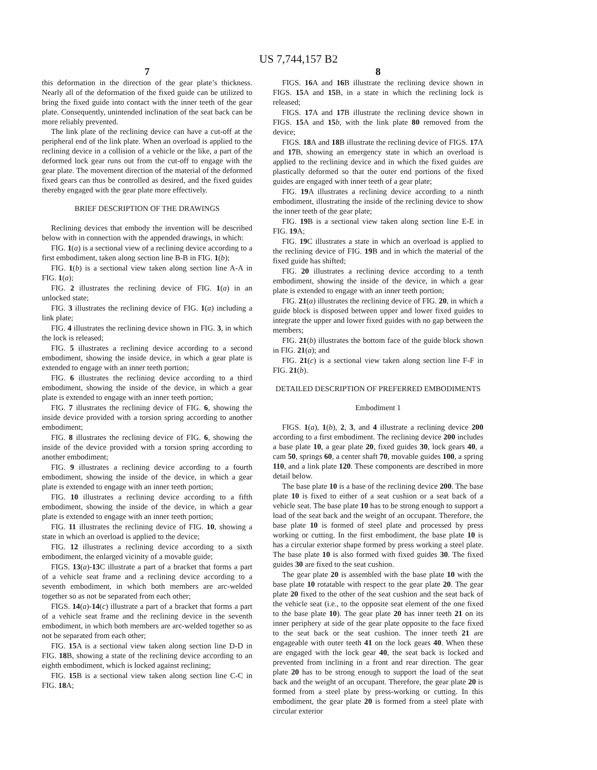US 7,744,157 B2
7
this deformation in the direction of the gear plate’s thickness. Nearly all of the deformation of the fixed guide can be utilized to bring the fixed guide into contact with the inner teeth of the gear plate. Consequently, unintended inclination of the seat back can be more reliably prevented.
The link plate of the reclining device can have a cut-off at the peripheral end of the link plate. When an overload is applied to the reclining device in a collision of a vehicle or the like, a part of the deformed lock gear runs out from the cut-off to engage with the gear plate. The movement direction of the material of the deformed fixed gears can thus be controlled as desired, and the fixed guides thereby engaged with the gear plate more effectively.
BRIEF DESCRIPTION OF THE DRAWINGS
Reclining devices that embody the invention will be described below with in connection with the appended drawings, in which:
FIG. 1(a) is a sectional view of a reclining device according to a first embodiment, taken along section line B-B in FIG. 1(b);
FIG. 1(b) is a sectional view taken along section line A-A in FIG. 1(a);
FIG. 2 illustrates the reclining device of FIG. 1(a) in an unlocked state;
FIG. 3 illustrates the reclining device of FIG. 1(a) including a link plate;
FIG. 4 illustrates the reclining device shown in FIG. 3, in which the lock is released;
FIG. 5 illustrates a reclining device according to a second embodiment, showing the inside device, in which a gear plate is extended to engage with an inner teeth portion;
FIG. 6 illustrates the reclining device according to a third embodiment, showing the inside of the device, in which a gear plate is extended to engage with an inner teeth portion;
FIG. 7 illustrates the reclining device of FIG. 6, showing the inside device provided with a torsion spring according to another embodiment;
FIG. 8 illustrates the reclining device of FIG. 6, showing the inside of the device provided with a torsion spring according to another embodiment;
FIG. 9 illustrates a reclining device according to a fourth embodiment, showing the inside of the device, in which a gear plate is extended to engage with an inner teeth portion;
FIG. 10 illustrates a reclining device according to a fifth embodiment, showing the inside of the device, in which a gear plate is extended to engage with an inner teeth portion;
FIG. 11 illustrates the reclining device of FIG. 10, showing a state in which an overload is applied to the device;
FIG. 12 illustrates a reclining device according to a sixth embodiment, the enlarged vicinity of a movable guide;
FIGS. 13(a)-13 C illustrate a part of a bracket that forms a part of a vehicle seat frame and a reclining device according to a seventh embodiment, in which both members are arc-welded together so as not be separated from each other;
FIGS. 14(a)-14(c) illustrate a part of a bracket that forms a part of a vehicle seat frame and the reclining device in the seventh embodiment, in which both members are arc-welded together so as not be separated from each other;
FIG. 15 A is a sectional view taken along section line D-D in FIG. 18 B, showing a state of the reclining device according to an eighth embodiment, which is locked against reclining;
FIG. 15 B is a sectional view taken along section line C-C in FIG. 18 A;
8
FIGS. 16 A and 16 B illustrate the reclining device shown in FIGS. 15 A and 15 B, in a state in which the reclining lock is released;
FIGS. 17 A and 17 B illustrate the reclining device shown in FIGS. 15 A and 15 b, with the link plate 80 removed from the device;
FIGS. 18 A and 18 B illustrate the reclining device of FIGS. 17 A and 17 B, showing an emergency state in which an overload is applied to the reclining device and in which the fixed guides are plastically deformed so that the outer end portions of the fixed guides are engaged with inner teeth of a gear plate;
FIG. 19 A illustrates a reclining device according to a ninth embodiment, illustrating the inside of the reclining device to show the inner teeth of the gear plate;
FIG. 19 B is a sectional view taken along section line E-E in FIG. 19 A;
FIG. 19 C illustrates a state in which an overload is applied to the reclining device of FIG. 19 B and in which the material of the fixed guide has shifted;
FIG. 20 illustrates a reclining device according to a tenth embodiment, showing the inside of the device, in which a gear plate is extended to engage with an inner teeth portion;
FIG. 21(a) illustrates the reclining device of FIG. 20, in which a guide block is disposed between upper and lower fixed guides to integrate the upper and lower fixed guides with no gap between the members;
FIG. 21(b) illustrates the bottom face of the guide block shown in FIG. 21(a); and
FIG. 21(c) is a sectional view taken along section line F-F in FIG. 21(b).
DETAILED DESCRIPTION OF PREFERRED EMBODIMENTS
Embodiment 1
FIGS. 1(a), 1(b), 2, 3, and 4 illustrate a reclining device 200 according to a first embodiment. The reclining device 200 includes a base plate 10, a gear plate 20, fixed guides 30, lock gears 40, a cam 50, springs 60, a center shaft 70, movable guides 100, a spring 110, and a link plate 120. These components are described in more detail below.
The base plate 10 is a base of the reclining device 200. The base plate 10 is fixed to either of a seat cushion or a seat back of a vehicle seat. The base plate 10 has to be strong enough to support a load of the seat back and the weight of an occupant. Therefore, the base plate 10 is formed of steel plate and processed by press working or cutting. In the first embodiment, the base plate 10 is has a circular exterior shape formed by press working a steel plate. The base plate 10 is also formed with fixed guides 30. The fixed guides 30 are fixed to the seat cushion.
The gear plate 20 is assembled with the base plate 10 with the base plate 10 rotatable with respect to the gear plate 20. The gear plate 20 fixed to the other of the seat cushion and the seat back of the vehicle seat (i.e., to the opposite seat element of the one fixed to the base plate 10). The gear plate 20 has inner teeth 21 on its inner periphery at side of the gear plate opposite to the face fixed to the seat back or the seat cushion. The inner teeth 21 are engageable with outer teeth 41 on the lock gears 40. When these are engaged with the lock gear 40, the seat back is locked and prevented from inclining in a front and rear direction. The gear plate 20 has to be strong enough to support the load of the seat back and the weight of an occupant. Therefore, the gear plate 20 is formed from a steel plate by press-working or cutting. In this embodiment, the gear plate 20 is formed from a steel plate with circular exterior